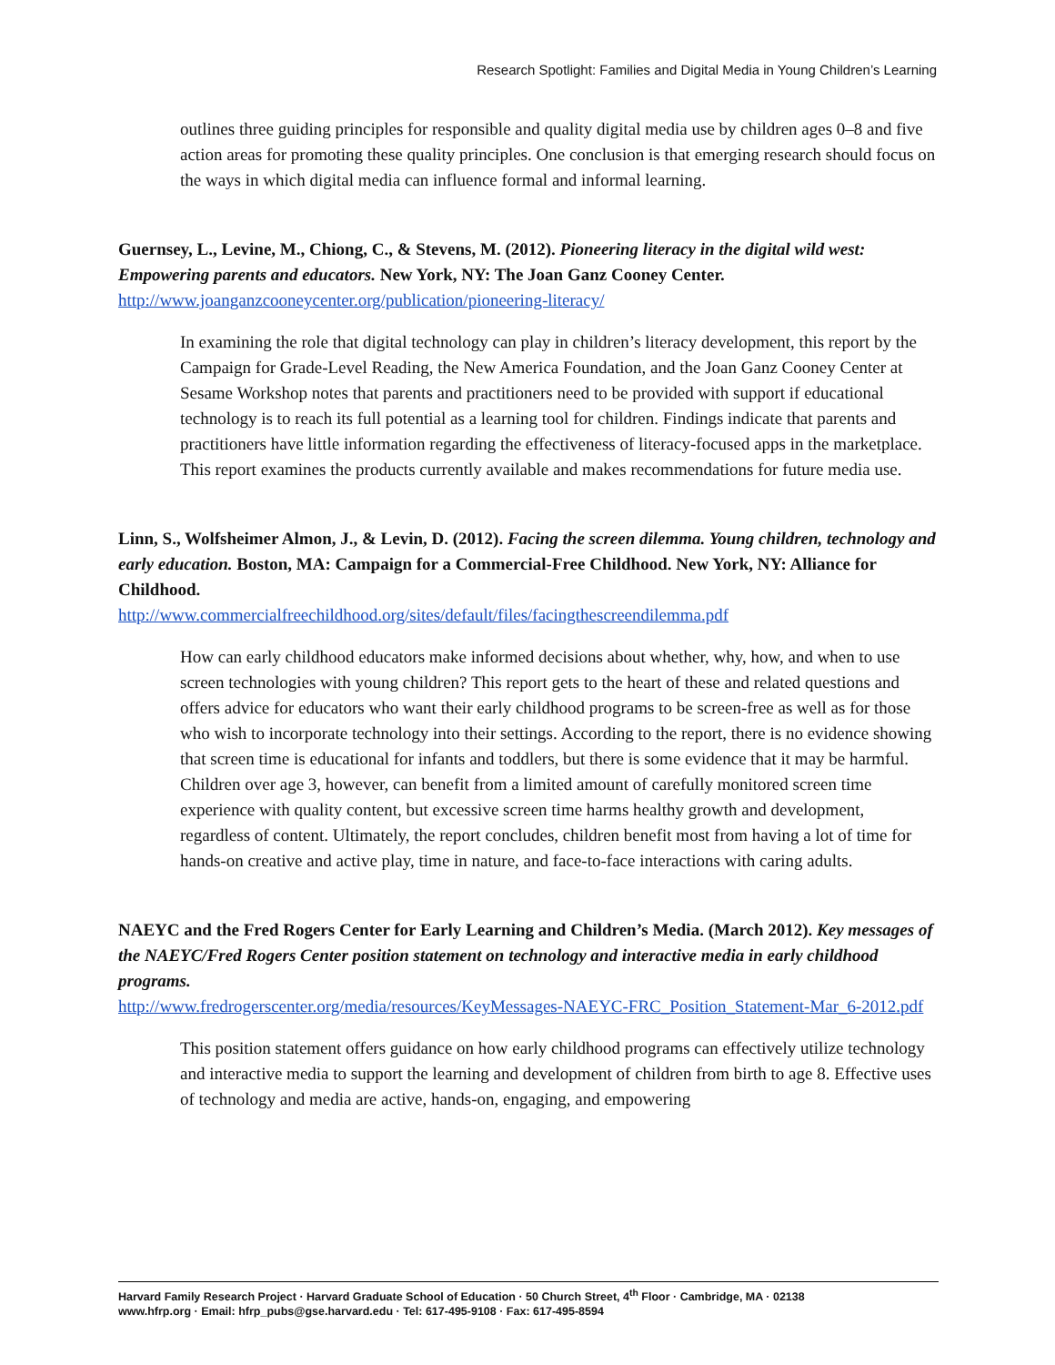Research Spotlight: Families and Digital Media in Young Children’s Learning
outlines three guiding principles for responsible and quality digital media use by children ages 0–8 and five action areas for promoting these quality principles. One conclusion is that emerging research should focus on the ways in which digital media can influence formal and informal learning.
Guernsey, L., Levine, M., Chiong, C., & Stevens, M. (2012). Pioneering literacy in the digital wild west: Empowering parents and educators. New York, NY: The Joan Ganz Cooney Center.
http://www.joanganzcooneycenter.org/publication/pioneering-literacy/
In examining the role that digital technology can play in children’s literacy development, this report by the Campaign for Grade-Level Reading, the New America Foundation, and the Joan Ganz Cooney Center at Sesame Workshop notes that parents and practitioners need to be provided with support if educational technology is to reach its full potential as a learning tool for children. Findings indicate that parents and practitioners have little information regarding the effectiveness of literacy-focused apps in the marketplace. This report examines the products currently available and makes recommendations for future media use.
Linn, S., Wolfsheimer Almon, J., & Levin, D. (2012). Facing the screen dilemma. Young children, technology and early education. Boston, MA: Campaign for a Commercial-Free Childhood. New York, NY: Alliance for Childhood.
http://www.commercialfreechildhood.org/sites/default/files/facingthescreendilemma.pdf
How can early childhood educators make informed decisions about whether, why, how, and when to use screen technologies with young children? This report gets to the heart of these and related questions and offers advice for educators who want their early childhood programs to be screen-free as well as for those who wish to incorporate technology into their settings. According to the report, there is no evidence showing that screen time is educational for infants and toddlers, but there is some evidence that it may be harmful. Children over age 3, however, can benefit from a limited amount of carefully monitored screen time experience with quality content, but excessive screen time harms healthy growth and development, regardless of content. Ultimately, the report concludes, children benefit most from having a lot of time for hands-on creative and active play, time in nature, and face-to-face interactions with caring adults.
NAEYC and the Fred Rogers Center for Early Learning and Children’s Media. (March 2012). Key messages of the NAEYC/Fred Rogers Center position statement on technology and interactive media in early childhood programs.
http://www.fredrogerscenter.org/media/resources/KeyMessages-NAEYC-FRC_Position_Statement-Mar_6-2012.pdf
This position statement offers guidance on how early childhood programs can effectively utilize technology and interactive media to support the learning and development of children from birth to age 8. Effective uses of technology and media are active, hands-on, engaging, and empowering
Harvard Family Research Project · Harvard Graduate School of Education · 50 Church Street, 4<sup>th</sup> Floor · Cambridge, MA · 02138
www.hfrp.org · Email: hfrp_pubs@gse.harvard.edu · Tel: 617-495-9108 · Fax: 617-495-8594